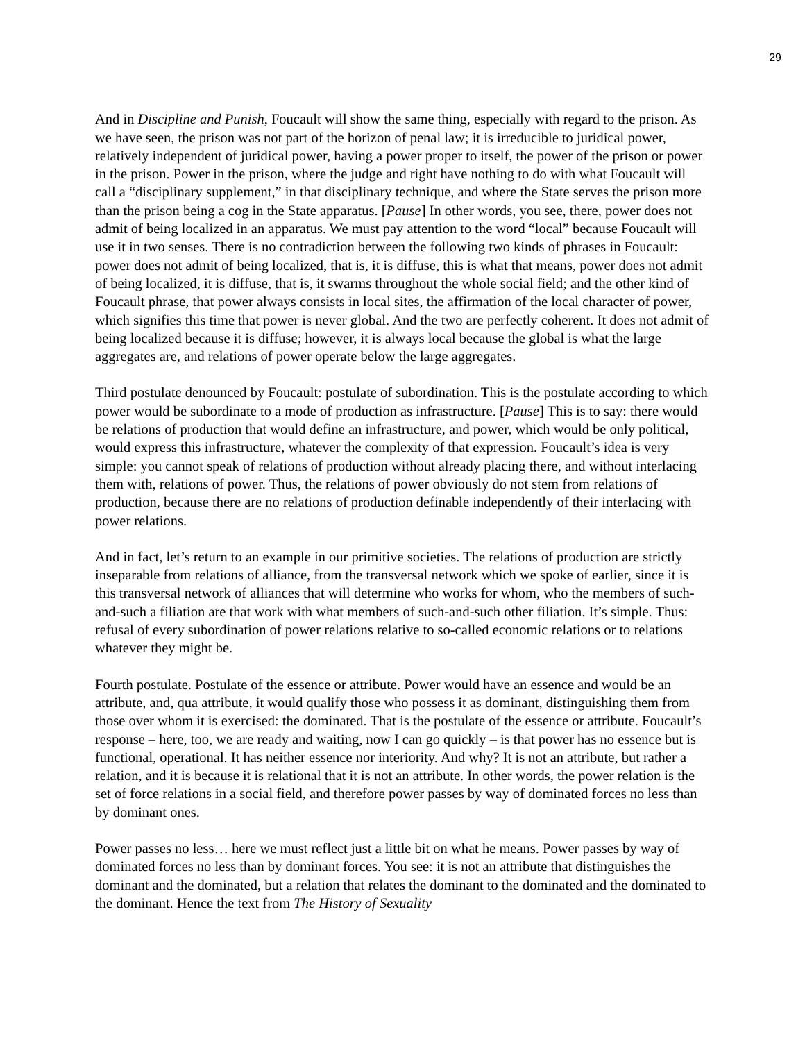29
And in Discipline and Punish, Foucault will show the same thing, especially with regard to the prison. As we have seen, the prison was not part of the horizon of penal law; it is irreducible to juridical power, relatively independent of juridical power, having a power proper to itself, the power of the prison or power in the prison. Power in the prison, where the judge and right have nothing to do with what Foucault will call a “disciplinary supplement,” in that disciplinary technique, and where the State serves the prison more than the prison being a cog in the State apparatus. [Pause] In other words, you see, there, power does not admit of being localized in an apparatus. We must pay attention to the word “local” because Foucault will use it in two senses. There is no contradiction between the following two kinds of phrases in Foucault: power does not admit of being localized, that is, it is diffuse, this is what that means, power does not admit of being localized, it is diffuse, that is, it swarms throughout the whole social field; and the other kind of Foucault phrase, that power always consists in local sites, the affirmation of the local character of power, which signifies this time that power is never global. And the two are perfectly coherent. It does not admit of being localized because it is diffuse; however, it is always local because the global is what the large aggregates are, and relations of power operate below the large aggregates.
Third postulate denounced by Foucault: postulate of subordination. This is the postulate according to which power would be subordinate to a mode of production as infrastructure. [Pause] This is to say: there would be relations of production that would define an infrastructure, and power, which would be only political, would express this infrastructure, whatever the complexity of that expression. Foucault’s idea is very simple: you cannot speak of relations of production without already placing there, and without interlacing them with, relations of power. Thus, the relations of power obviously do not stem from relations of production, because there are no relations of production definable independently of their interlacing with power relations.
And in fact, let’s return to an example in our primitive societies. The relations of production are strictly inseparable from relations of alliance, from the transversal network which we spoke of earlier, since it is this transversal network of alliances that will determine who works for whom, who the members of such-and-such a filiation are that work with what members of such-and-such other filiation. It’s simple. Thus: refusal of every subordination of power relations relative to so-called economic relations or to relations whatever they might be.
Fourth postulate. Postulate of the essence or attribute. Power would have an essence and would be an attribute, and, qua attribute, it would qualify those who possess it as dominant, distinguishing them from those over whom it is exercised: the dominated. That is the postulate of the essence or attribute. Foucault’s response – here, too, we are ready and waiting, now I can go quickly – is that power has no essence but is functional, operational. It has neither essence nor interiority. And why? It is not an attribute, but rather a relation, and it is because it is relational that it is not an attribute. In other words, the power relation is the set of force relations in a social field, and therefore power passes by way of dominated forces no less than by dominant ones.
Power passes no less… here we must reflect just a little bit on what he means. Power passes by way of dominated forces no less than by dominant forces. You see: it is not an attribute that distinguishes the dominant and the dominated, but a relation that relates the dominant to the dominated and the dominated to the dominant. Hence the text from The History of Sexuality